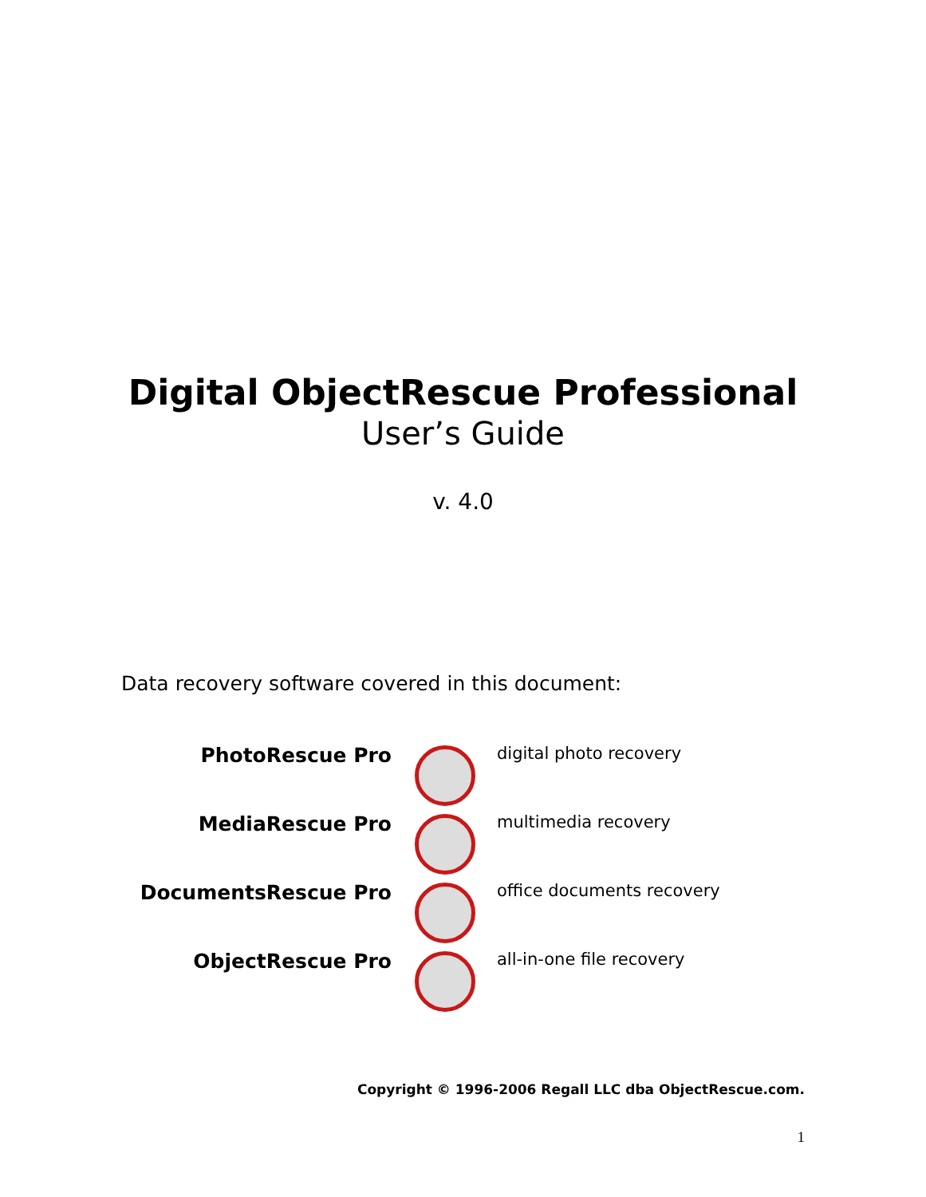Digital ObjectRescue Professional
User’s Guide
v. 4.0
Data recovery software covered in this document:
PhotoRescue Pro digital photo recovery
MediaRescue Pro multimedia recovery
DocumentsRescue Pro office documents recovery
ObjectRescue Pro all-in-one file recovery
Copyright © 1996-2006 Regall LLC dba ObjectRescue.com.
1